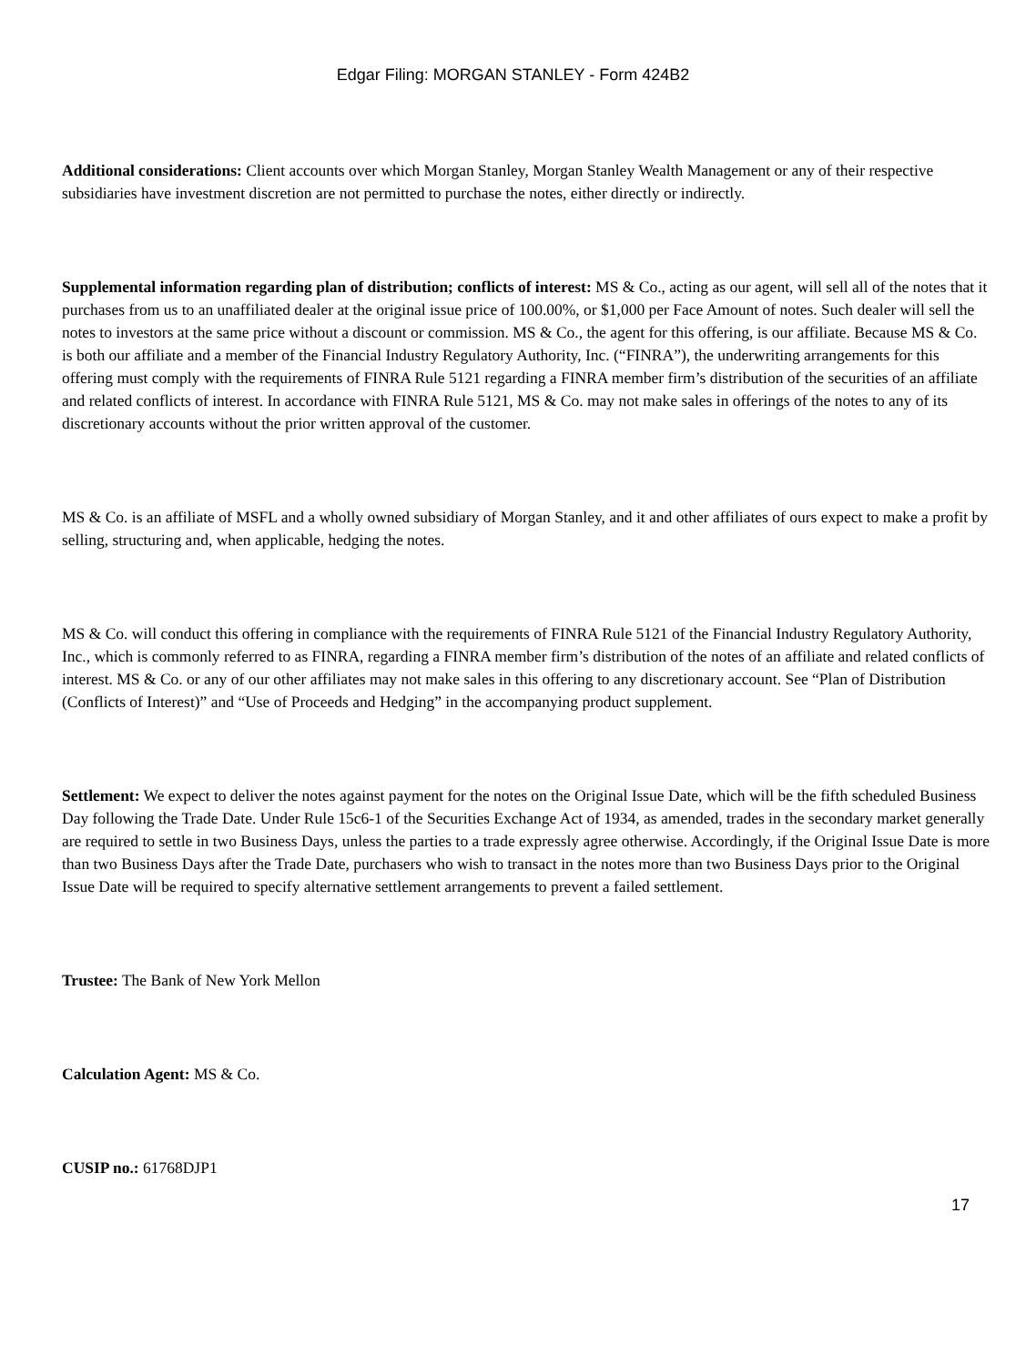Edgar Filing: MORGAN STANLEY - Form 424B2
Additional considerations: Client accounts over which Morgan Stanley, Morgan Stanley Wealth Management or any of their respective subsidiaries have investment discretion are not permitted to purchase the notes, either directly or indirectly.
Supplemental information regarding plan of distribution; conflicts of interest: MS & Co., acting as our agent, will sell all of the notes that it purchases from us to an unaffiliated dealer at the original issue price of 100.00%, or $1,000 per Face Amount of notes. Such dealer will sell the notes to investors at the same price without a discount or commission. MS & Co., the agent for this offering, is our affiliate. Because MS & Co. is both our affiliate and a member of the Financial Industry Regulatory Authority, Inc. (“FINRA”), the underwriting arrangements for this offering must comply with the requirements of FINRA Rule 5121 regarding a FINRA member firm’s distribution of the securities of an affiliate and related conflicts of interest. In accordance with FINRA Rule 5121, MS & Co. may not make sales in offerings of the notes to any of its discretionary accounts without the prior written approval of the customer.
MS & Co. is an affiliate of MSFL and a wholly owned subsidiary of Morgan Stanley, and it and other affiliates of ours expect to make a profit by selling, structuring and, when applicable, hedging the notes.
MS & Co. will conduct this offering in compliance with the requirements of FINRA Rule 5121 of the Financial Industry Regulatory Authority, Inc., which is commonly referred to as FINRA, regarding a FINRA member firm’s distribution of the notes of an affiliate and related conflicts of interest. MS & Co. or any of our other affiliates may not make sales in this offering to any discretionary account. See “Plan of Distribution (Conflicts of Interest)” and “Use of Proceeds and Hedging” in the accompanying product supplement.
Settlement: We expect to deliver the notes against payment for the notes on the Original Issue Date, which will be the fifth scheduled Business Day following the Trade Date. Under Rule 15c6-1 of the Securities Exchange Act of 1934, as amended, trades in the secondary market generally are required to settle in two Business Days, unless the parties to a trade expressly agree otherwise. Accordingly, if the Original Issue Date is more than two Business Days after the Trade Date, purchasers who wish to transact in the notes more than two Business Days prior to the Original Issue Date will be required to specify alternative settlement arrangements to prevent a failed settlement.
Trustee: The Bank of New York Mellon
Calculation Agent: MS & Co.
CUSIP no.: 61768DJP1
17